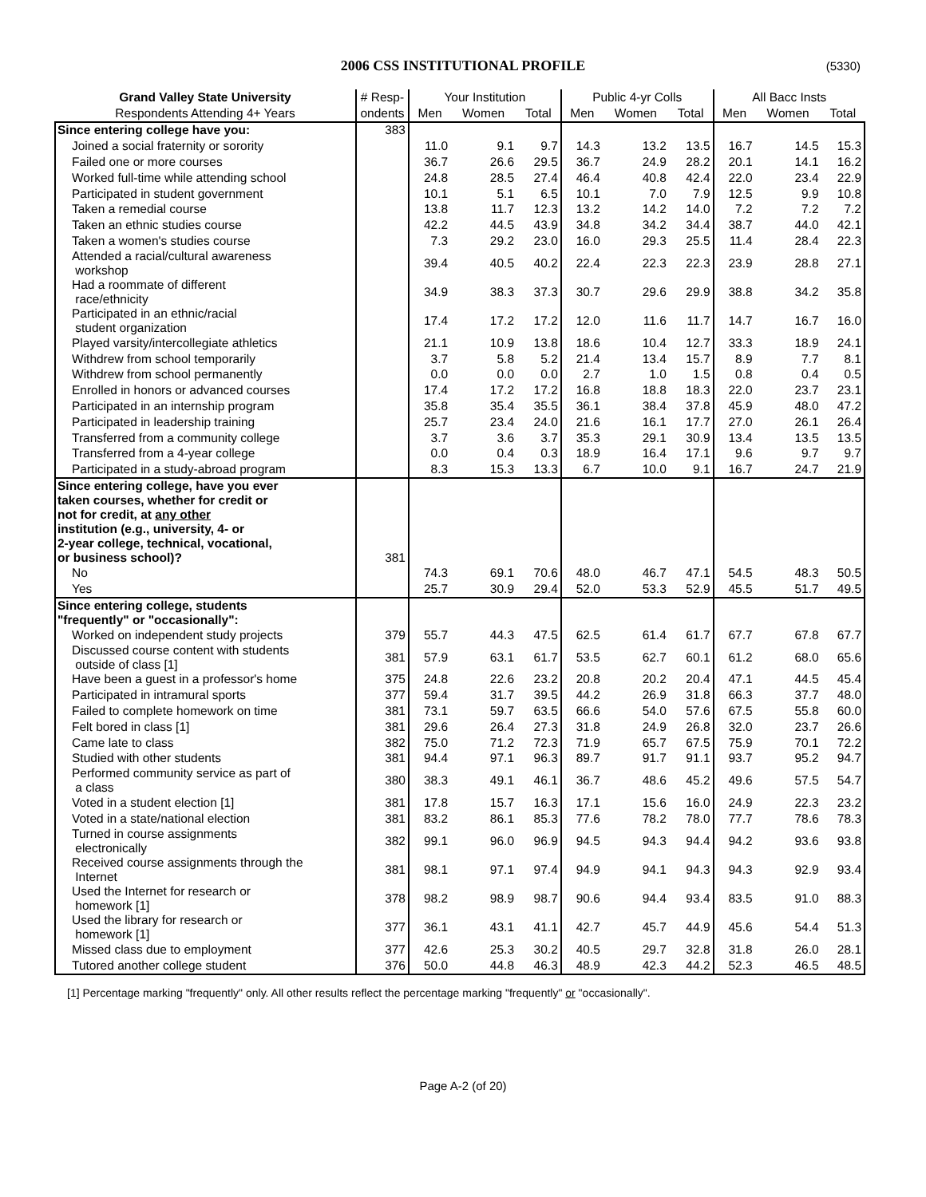2006 CSS INSTITUTIONAL PROFILE (5330)
| Grand Valley State University | # Resp- | Your Institution | | | Public 4-yr Colls | | | All Bacc Insts | | |
| --- | --- | --- | --- | --- | --- | --- | --- | --- | --- | --- |
| Respondents Attending 4+ Years | ondents | Men | Women | Total | Men | Women | Total | Men | Women | Total |
| Since entering college have you: | 383 | | | | | | | | | |
| Joined a social fraternity or sorority | | 11.0 | 9.1 | 9.7 | 14.3 | 13.2 | 13.5 | 16.7 | 14.5 | 15.3 |
| Failed one or more courses | | 36.7 | 26.6 | 29.5 | 36.7 | 24.9 | 28.2 | 20.1 | 14.1 | 16.2 |
| Worked full-time while attending school | | 24.8 | 28.5 | 27.4 | 46.4 | 40.8 | 42.4 | 22.0 | 23.4 | 22.9 |
| Participated in student government | | 10.1 | 5.1 | 6.5 | 10.1 | 7.0 | 7.9 | 12.5 | 9.9 | 10.8 |
| Taken a remedial course | | 13.8 | 11.7 | 12.3 | 13.2 | 14.2 | 14.0 | 7.2 | 7.2 | 7.2 |
| Taken an ethnic studies course | | 42.2 | 44.5 | 43.9 | 34.8 | 34.2 | 34.4 | 38.7 | 44.0 | 42.1 |
| Taken a women's studies course | | 7.3 | 29.2 | 23.0 | 16.0 | 29.3 | 25.5 | 11.4 | 28.4 | 22.3 |
| Attended a racial/cultural awareness workshop | | 39.4 | 40.5 | 40.2 | 22.4 | 22.3 | 22.3 | 23.9 | 28.8 | 27.1 |
| Had a roommate of different race/ethnicity | | 34.9 | 38.3 | 37.3 | 30.7 | 29.6 | 29.9 | 38.8 | 34.2 | 35.8 |
| Participated in an ethnic/racial student organization | | 17.4 | 17.2 | 17.2 | 12.0 | 11.6 | 11.7 | 14.7 | 16.7 | 16.0 |
| Played varsity/intercollegiate athletics | | 21.1 | 10.9 | 13.8 | 18.6 | 10.4 | 12.7 | 33.3 | 18.9 | 24.1 |
| Withdrew from school temporarily | | 3.7 | 5.8 | 5.2 | 21.4 | 13.4 | 15.7 | 8.9 | 7.7 | 8.1 |
| Withdrew from school permanently | | 0.0 | 0.0 | 0.0 | 2.7 | 1.0 | 1.5 | 0.8 | 0.4 | 0.5 |
| Enrolled in honors or advanced courses | | 17.4 | 17.2 | 17.2 | 16.8 | 18.8 | 18.3 | 22.0 | 23.7 | 23.1 |
| Participated in an internship program | | 35.8 | 35.4 | 35.5 | 36.1 | 38.4 | 37.8 | 45.9 | 48.0 | 47.2 |
| Participated in leadership training | | 25.7 | 23.4 | 24.0 | 21.6 | 16.1 | 17.7 | 27.0 | 26.1 | 26.4 |
| Transferred from a community college | | 3.7 | 3.6 | 3.7 | 35.3 | 29.1 | 30.9 | 13.4 | 13.5 | 13.5 |
| Transferred from a 4-year college | | 0.0 | 0.4 | 0.3 | 18.9 | 16.4 | 17.1 | 9.6 | 9.7 | 9.7 |
| Participated in a study-abroad program | | 8.3 | 15.3 | 13.3 | 6.7 | 10.0 | 9.1 | 16.7 | 24.7 | 21.9 |
| Since entering college, have you ever taken courses, whether for credit or not for credit, at any other institution (e.g., university, 4- or 2-year college, technical, vocational, or business school)? | 381 | | | | | | | | | |
| No | | 74.3 | 69.1 | 70.6 | 48.0 | 46.7 | 47.1 | 54.5 | 48.3 | 50.5 |
| Yes | | 25.7 | 30.9 | 29.4 | 52.0 | 53.3 | 52.9 | 45.5 | 51.7 | 49.5 |
| Since entering college, students "frequently" or "occasionally": | | | | | | | | | | |
| Worked on independent study projects | 379 | 55.7 | 44.3 | 47.5 | 62.5 | 61.4 | 61.7 | 67.7 | 67.8 | 67.7 |
| Discussed course content with students outside of class [1] | 381 | 57.9 | 63.1 | 61.7 | 53.5 | 62.7 | 60.1 | 61.2 | 68.0 | 65.6 |
| Have been a guest in a professor's home | 375 | 24.8 | 22.6 | 23.2 | 20.8 | 20.2 | 20.4 | 47.1 | 44.5 | 45.4 |
| Participated in intramural sports | 377 | 59.4 | 31.7 | 39.5 | 44.2 | 26.9 | 31.8 | 66.3 | 37.7 | 48.0 |
| Failed to complete homework on time | 381 | 73.1 | 59.7 | 63.5 | 66.6 | 54.0 | 57.6 | 67.5 | 55.8 | 60.0 |
| Felt bored in class [1] | 381 | 29.6 | 26.4 | 27.3 | 31.8 | 24.9 | 26.8 | 32.0 | 23.7 | 26.6 |
| Came late to class | 382 | 75.0 | 71.2 | 72.3 | 71.9 | 65.7 | 67.5 | 75.9 | 70.1 | 72.2 |
| Studied with other students | 381 | 94.4 | 97.1 | 96.3 | 89.7 | 91.7 | 91.1 | 93.7 | 95.2 | 94.7 |
| Performed community service as part of a class | 380 | 38.3 | 49.1 | 46.1 | 36.7 | 48.6 | 45.2 | 49.6 | 57.5 | 54.7 |
| Voted in a student election [1] | 381 | 17.8 | 15.7 | 16.3 | 17.1 | 15.6 | 16.0 | 24.9 | 22.3 | 23.2 |
| Voted in a state/national election | 381 | 83.2 | 86.1 | 85.3 | 77.6 | 78.2 | 78.0 | 77.7 | 78.6 | 78.3 |
| Turned in course assignments electronically | 382 | 99.1 | 96.0 | 96.9 | 94.5 | 94.3 | 94.4 | 94.2 | 93.6 | 93.8 |
| Received course assignments through the Internet | 381 | 98.1 | 97.1 | 97.4 | 94.9 | 94.1 | 94.3 | 94.3 | 92.9 | 93.4 |
| Used the Internet for research or homework [1] | 378 | 98.2 | 98.9 | 98.7 | 90.6 | 94.4 | 93.4 | 83.5 | 91.0 | 88.3 |
| Used the library for research or homework [1] | 377 | 36.1 | 43.1 | 41.1 | 42.7 | 45.7 | 44.9 | 45.6 | 54.4 | 51.3 |
| Missed class due to employment | 377 | 42.6 | 25.3 | 30.2 | 40.5 | 29.7 | 32.8 | 31.8 | 26.0 | 28.1 |
| Tutored another college student | 376 | 50.0 | 44.8 | 46.3 | 48.9 | 42.3 | 44.2 | 52.3 | 46.5 | 48.5 |
[1] Percentage marking "frequently" only. All other results reflect the percentage marking "frequently" or "occasionally".
Page A-2 (of 20)